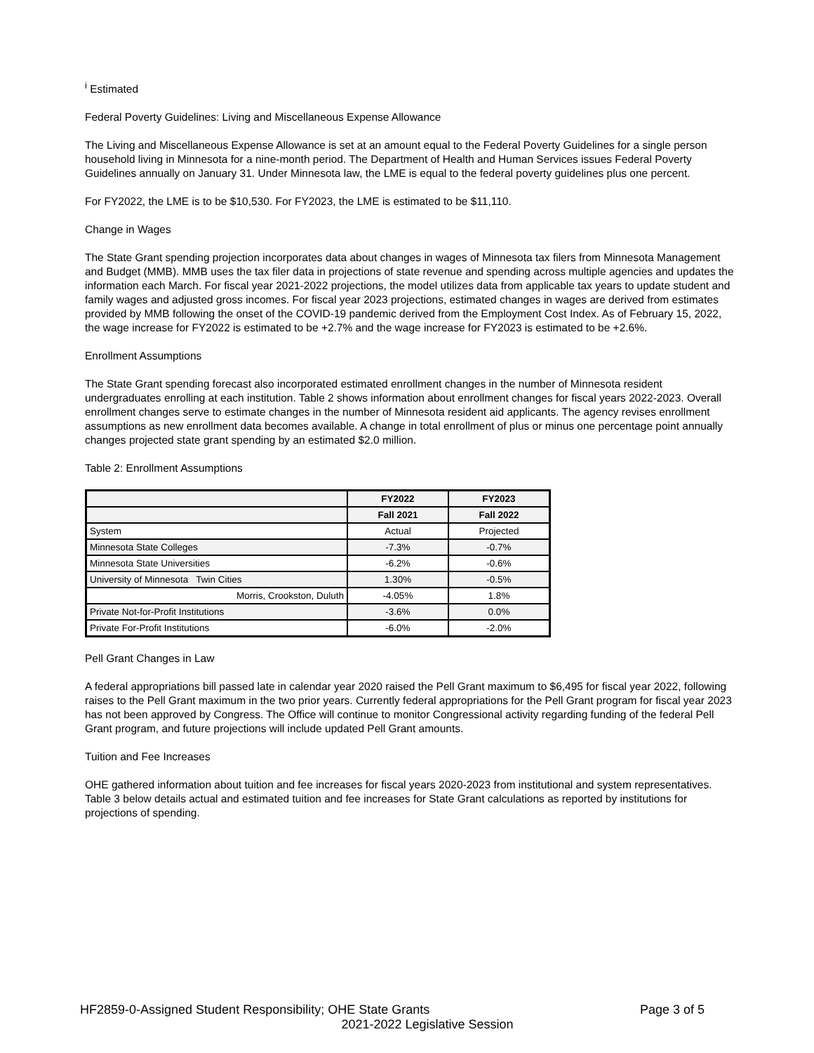<sup>i</sup> Estimated
Federal Poverty Guidelines: Living and Miscellaneous Expense Allowance
The Living and Miscellaneous Expense Allowance is set at an amount equal to the Federal Poverty Guidelines for a single person household living in Minnesota for a nine-month period. The Department of Health and Human Services issues Federal Poverty Guidelines annually on January 31. Under Minnesota law, the LME is equal to the federal poverty guidelines plus one percent.
For FY2022, the LME is to be $10,530. For FY2023, the LME is estimated to be $11,110.
Change in Wages
The State Grant spending projection incorporates data about changes in wages of Minnesota tax filers from Minnesota Management and Budget (MMB). MMB uses the tax filer data in projections of state revenue and spending across multiple agencies and updates the information each March. For fiscal year 2021-2022 projections, the model utilizes data from applicable tax years to update student and family wages and adjusted gross incomes. For fiscal year 2023 projections, estimated changes in wages are derived from estimates provided by MMB following the onset of the COVID-19 pandemic derived from the Employment Cost Index. As of February 15, 2022, the wage increase for FY2022 is estimated to be +2.7% and the wage increase for FY2023 is estimated to be +2.6%.
Enrollment Assumptions
The State Grant spending forecast also incorporated estimated enrollment changes in the number of Minnesota resident undergraduates enrolling at each institution. Table 2 shows information about enrollment changes for fiscal years 2022-2023. Overall enrollment changes serve to estimate changes in the number of Minnesota resident aid applicants. The agency revises enrollment assumptions as new enrollment data becomes available. A change in total enrollment of plus or minus one percentage point annually changes projected state grant spending by an estimated $2.0 million.
Table 2: Enrollment Assumptions
| | FY2022 | FY2023 |
| --- | --- | --- |
| | Fall 2021 | Fall 2022 |
| System | Actual | Projected |
| Minnesota State Colleges | -7.3% | -0.7% |
| Minnesota State Universities | -6.2% | -0.6% |
| University of Minnesota Twin Cities | 1.30% | -0.5% |
| Morris, Crookston, Duluth | -4.05% | 1.8% |
| Private Not-for-Profit Institutions | -3.6% | 0.0% |
| Private For-Profit Institutions | -6.0% | -2.0% |
Pell Grant Changes in Law
A federal appropriations bill passed late in calendar year 2020 raised the Pell Grant maximum to $6,495 for fiscal year 2022, following raises to the Pell Grant maximum in the two prior years. Currently federal appropriations for the Pell Grant program for fiscal year 2023 has not been approved by Congress. The Office will continue to monitor Congressional activity regarding funding of the federal Pell Grant program, and future projections will include updated Pell Grant amounts.
Tuition and Fee Increases
OHE gathered information about tuition and fee increases for fiscal years 2020-2023 from institutional and system representatives. Table 3 below details actual and estimated tuition and fee increases for State Grant calculations as reported by institutions for projections of spending.
HF2859-0-Assigned Student Responsibility; OHE State Grants Page 3 of 5
2021-2022 Legislative Session